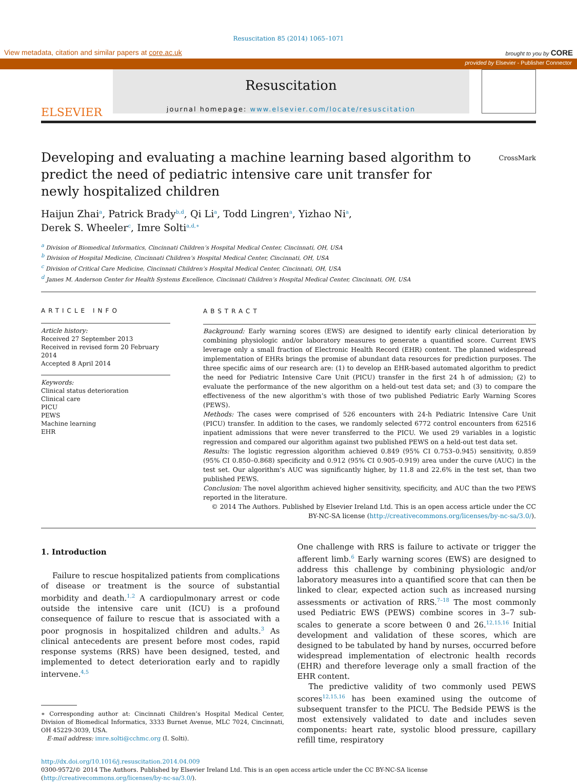Resuscitation 85 (2014) 1065–1071
View metadata, citation and similar papers at core.ac.uk brought to you by CORE
provided by Elsevier - Publisher Connector
ELSEVIER
Resuscitation
journal homepage: www.elsevier.com/locate/resuscitation
Developing and evaluating a machine learning based algorithm to predict the need of pediatric intensive care unit transfer for newly hospitalized children
CrossMark
Haijun Zhai<sup>a</sup>, Patrick Brady<sup>b,d</sup>, Qi Li<sup>a</sup>, Todd Lingren<sup>a</sup>, Yizhao Ni<sup>a</sup>,
Derek S. Wheeler<sup>c</sup>, Imre Solti<sup>a,d,∗</sup>
<sup>a</sup> Division of Biomedical Informatics, Cincinnati Children’s Hospital Medical Center, Cincinnati, OH, USA
<sup>b</sup> Division of Hospital Medicine, Cincinnati Children’s Hospital Medical Center, Cincinnati, OH, USA
<sup>c</sup> Division of Critical Care Medicine, Cincinnati Children’s Hospital Medical Center, Cincinnati, OH, USA
<sup>d</sup> James M. Anderson Center for Health Systems Excellence, Cincinnati Children’s Hospital Medical Center, Cincinnati, OH, USA
ARTICLE INFO
Article history:
Received 27 September 2013
Received in revised form 20 February 2014
Accepted 8 April 2014
Keywords:
Clinical status deterioration
Clinical care
PICU
PEWS
Machine learning
EHR
ABSTRACT
Background: Early warning scores (EWS) are designed to identify early clinical deterioration by combining physiologic and/or laboratory measures to generate a quantified score. Current EWS leverage only a small fraction of Electronic Health Record (EHR) content. The planned widespread implementation of EHRs brings the promise of abundant data resources for prediction purposes. The three specific aims of our research are: (1) to develop an EHR-based automated algorithm to predict the need for Pediatric Intensive Care Unit (PICU) transfer in the first 24 h of admission; (2) to evaluate the performance of the new algorithm on a held-out test data set; and (3) to compare the effectiveness of the new algorithm’s with those of two published Pediatric Early Warning Scores (PEWS).
Methods: The cases were comprised of 526 encounters with 24-h Pediatric Intensive Care Unit (PICU) transfer. In addition to the cases, we randomly selected 6772 control encounters from 62516 inpatient admissions that were never transferred to the PICU. We used 29 variables in a logistic regression and compared our algorithm against two published PEWS on a held-out test data set.
Results: The logistic regression algorithm achieved 0.849 (95% CI 0.753–0.945) sensitivity, 0.859 (95% CI 0.850–0.868) specificity and 0.912 (95% CI 0.905–0.919) area under the curve (AUC) in the test set. Our algorithm’s AUC was significantly higher, by 11.8 and 22.6% in the test set, than two published PEWS.
Conclusion: The novel algorithm achieved higher sensitivity, specificity, and AUC than the two PEWS reported in the literature.
© 2014 The Authors. Published by Elsevier Ireland Ltd. This is an open access article under the CC BY-NC-SA license (http://creativecommons.org/licenses/by-nc-sa/3.0/).
1. Introduction
Failure to rescue hospitalized patients from complications of disease or treatment is the source of substantial morbidity and death.<sup>1,2</sup> A cardiopulmonary arrest or code outside the intensive care unit (ICU) is a profound consequence of failure to rescue that is associated with a poor prognosis in hospitalized children and adults.<sup>3</sup> As clinical antecedents are present before most codes, rapid response systems (RRS) have been designed, tested, and implemented to detect deterioration early and to rapidly intervene.<sup>4,5</sup>
∗ Corresponding author at: Cincinnati Children’s Hospital Medical Center, Division of Biomedical Informatics, 3333 Burnet Avenue, MLC 7024, Cincinnati, OH 45229-3039, USA.
E-mail address: imre.solti@cchmc.org (I. Solti).
One challenge with RRS is failure to activate or trigger the afferent limb.<sup>6</sup> Early warning scores (EWS) are designed to address this challenge by combining physiologic and/or laboratory measures into a quantified score that can then be linked to clear, expected action such as increased nursing assessments or activation of RRS.<sup>7–18</sup> The most commonly used Pediatric EWS (PEWS) combine scores in 3–7 sub-scales to generate a score between 0 and 26.<sup>12,15,16</sup> Initial development and validation of these scores, which are designed to be tabulated by hand by nurses, occurred before widespread implementation of electronic health records (EHR) and therefore leverage only a small fraction of the EHR content.
The predictive validity of two commonly used PEWS scores<sup>12,15,16</sup> has been examined using the outcome of subsequent transfer to the PICU. The Bedside PEWS is the most extensively validated to date and includes seven components: heart rate, systolic blood pressure, capillary refill time, respiratory
http://dx.doi.org/10.1016/j.resuscitation.2014.04.009
0300-9572/© 2014 The Authors. Published by Elsevier Ireland Ltd. This is an open access article under the CC BY-NC-SA license (http://creativecommons.org/licenses/by-nc-sa/3.0/).